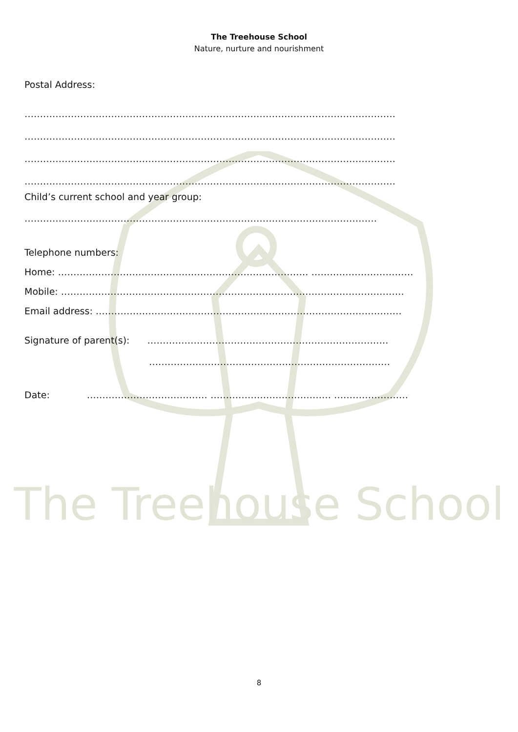The Treehouse School
Nature, nurture and nourishment
Postal Address:
…………………………………………………………………………………………………………
…………………………………………………………………………………………………………
…………………………………………………………………………………………………………
…………………………………………………………………………………………………………
Child’s current school and year group:
……………………………………………………………………………………………………
Telephone numbers:
Home: ……………………………………………………………………… ……………………………
Mobile: …………………………………………………………………………………………………
Email address: ………………………………………………………………………………………
Signature of parent(s): ……………………………………………………………………
……………………………………………………………………
Date: ………………………………… ………………………………… ……………………
The Treehouse School
8